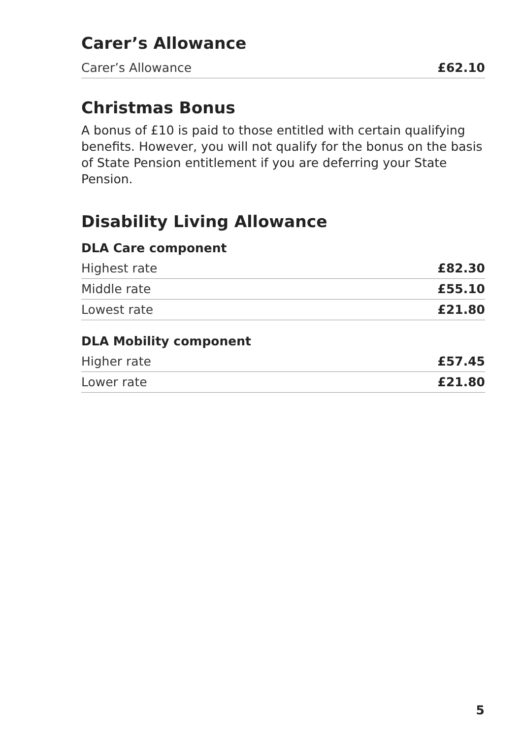Carer’s Allowance
| Carer’s Allowance | £62.10 |
Christmas Bonus
A bonus of £10 is paid to those entitled with certain qualifying benefits. However, you will not qualify for the bonus on the basis of State Pension entitlement if you are deferring your State Pension.
Disability Living Allowance
DLA Care component
| Highest rate | £82.30 |
| Middle rate | £55.10 |
| Lowest rate | £21.80 |
DLA Mobility component
| Higher rate | £57.45 |
| Lower rate | £21.80 |
5